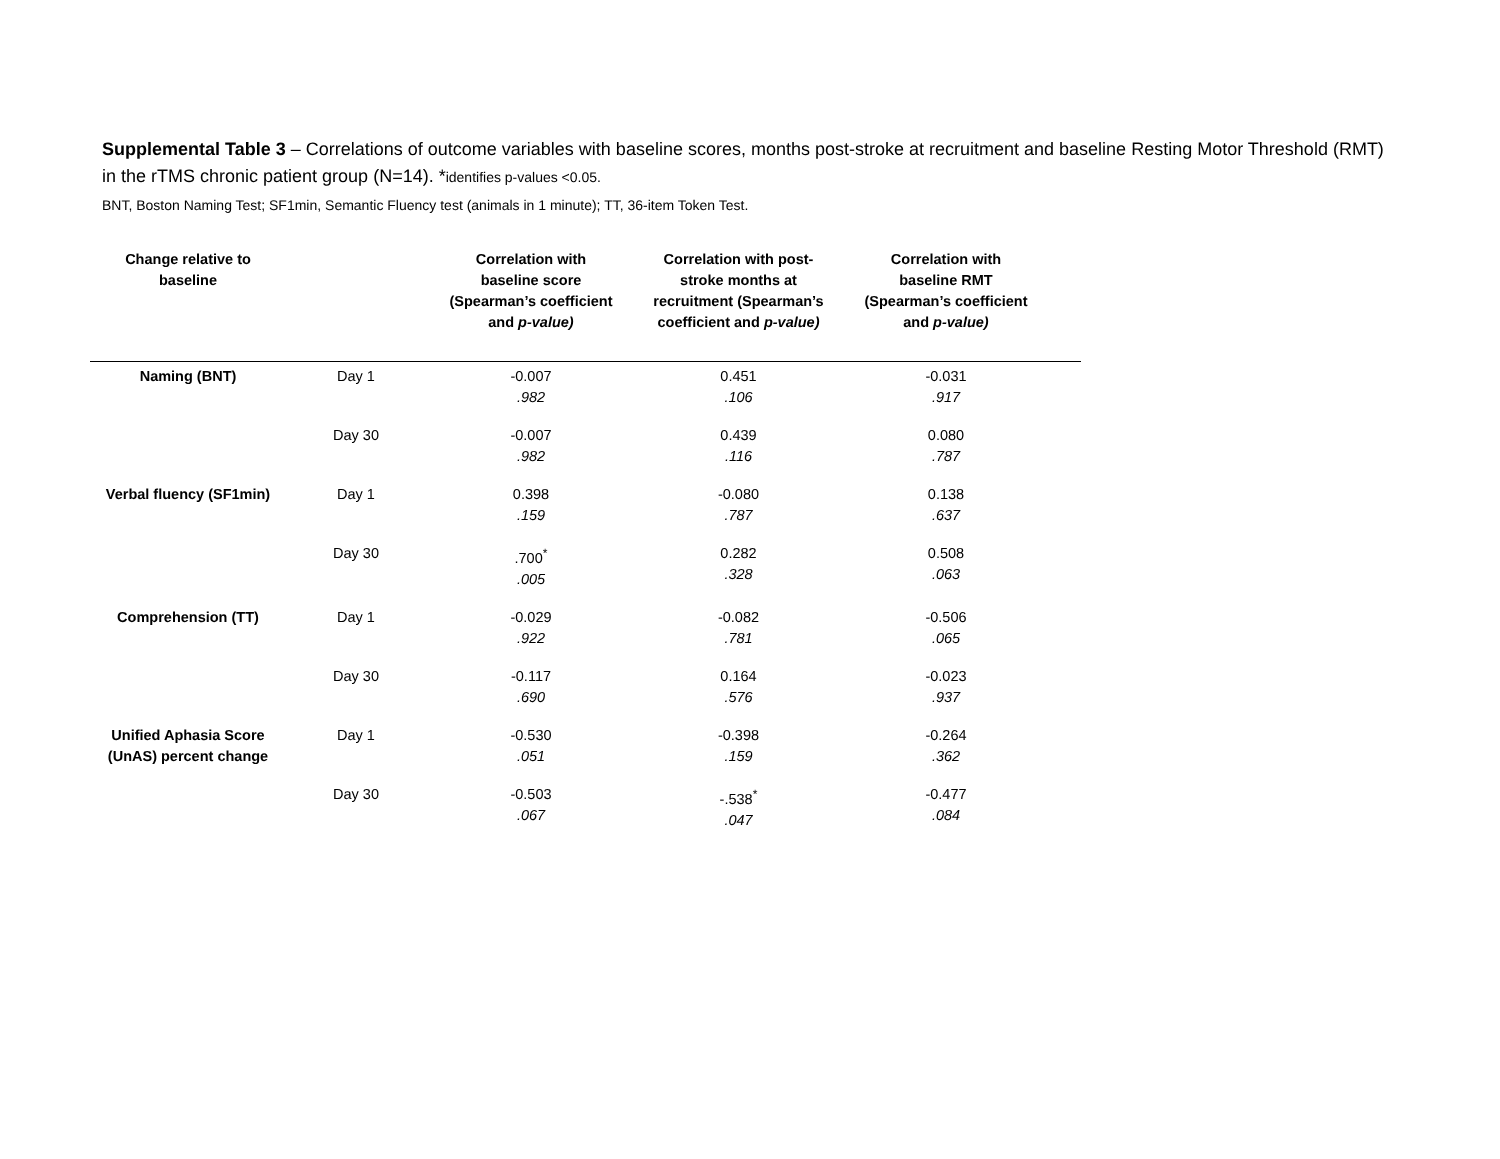Supplemental Table 3 – Correlations of outcome variables with baseline scores, months post-stroke at recruitment and baseline Resting Motor Threshold (RMT) in the rTMS chronic patient group (N=14). *identifies p-values <0.05.
BNT, Boston Naming Test; SF1min, Semantic Fluency test (animals in 1 minute); TT, 36-item Token Test.
| Change relative to baseline | | Correlation with baseline score (Spearman’s coefficient and p-value) | Correlation with post- stroke months at recruitment (Spearman’s coefficient and p-value) | Correlation with baseline RMT (Spearman’s coefficient and p-value) | |
| --- | --- | --- | --- | --- | --- |
| Naming (BNT) | Day 1 | -0.007 .982 | 0.451 .106 | -0.031 .917 | |
| | Day 30 | -0.007 .982 | 0.439 .116 | 0.080 .787 | |
| Verbal fluency (SF1min) | Day 1 | 0.398 .159 | -0.080 .787 | 0.138 .637 | |
| | Day 30 | .700<sup>*</sup> .005 | 0.282 .328 | 0.508 .063 | |
| Comprehension (TT) | Day 1 | -0.029 .922 | -0.082 .781 | -0.506 .065 | |
| | Day 30 | -0.117 .690 | 0.164 .576 | -0.023 .937 | |
| Unified Aphasia Score (UnAS) percent change | Day 1 | -0.530 .051 | -0.398 .159 | -0.264 .362 | |
| | Day 30 | -0.503 .067 | -.538<sup>*</sup> .047 | -0.477 .084 | |